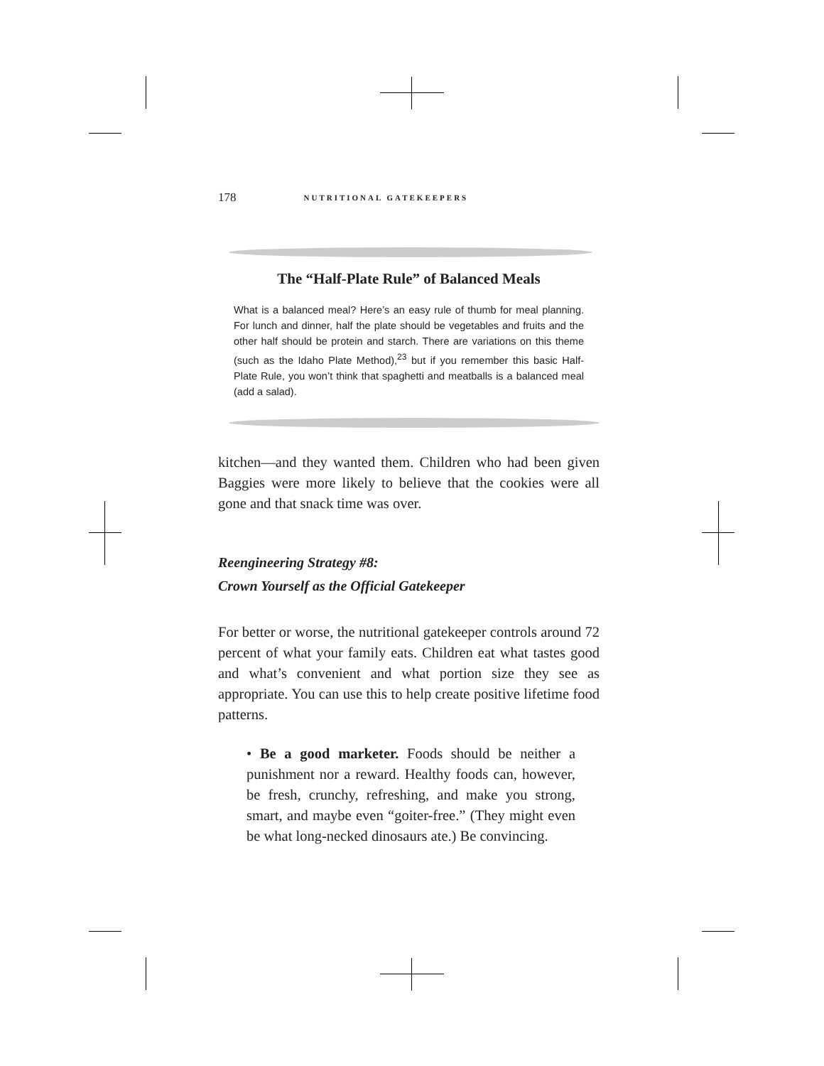178 NUTRITIONAL GATEKEEPERS
The “Half-Plate Rule” of Balanced Meals
What is a balanced meal? Here’s an easy rule of thumb for meal planning. For lunch and dinner, half the plate should be vegetables and fruits and the other half should be protein and starch. There are variations on this theme (such as the Idaho Plate Method),<sup>23</sup> but if you remember this basic Half-Plate Rule, you won’t think that spaghetti and meatballs is a balanced meal (add a salad).
kitchen—and they wanted them. Children who had been given Baggies were more likely to believe that the cookies were all gone and that snack time was over.
Reengineering Strategy #8:
Crown Yourself as the Official Gatekeeper
For better or worse, the nutritional gatekeeper controls around 72 percent of what your family eats. Children eat what tastes good and what’s convenient and what portion size they see as appropriate. You can use this to help create positive lifetime food patterns.
• Be a good marketer. Foods should be neither a punishment nor a reward. Healthy foods can, however, be fresh, crunchy, refreshing, and make you strong, smart, and maybe even “goiter-free.” (They might even be what long-necked dinosaurs ate.) Be convincing.